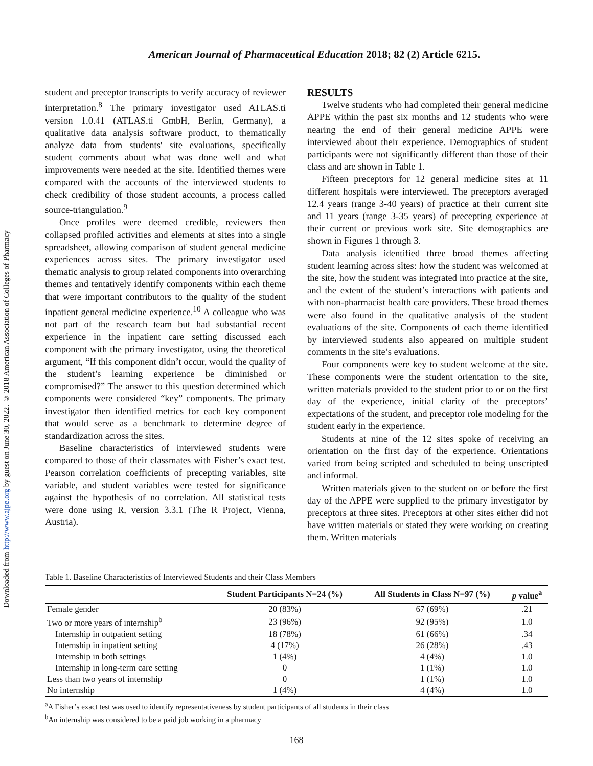Downloaded from http://www.ajpe.org by guest on June 30, 2022. © 2018 American Association of Colleges of Pharmacy
American Journal of Pharmaceutical Education 2018; 82 (2) Article 6215.
student and preceptor transcripts to verify accuracy of reviewer interpretation.<sup>8</sup> The primary investigator used ATLAS.ti version 1.0.41 (ATLAS.ti GmbH, Berlin, Germany), a qualitative data analysis software product, to thematically analyze data from students' site evaluations, specifically student comments about what was done well and what improvements were needed at the site. Identified themes were compared with the accounts of the interviewed students to check credibility of those student accounts, a process called source-triangulation.<sup>9</sup>
Once profiles were deemed credible, reviewers then collapsed profiled activities and elements at sites into a single spreadsheet, allowing comparison of student general medicine experiences across sites. The primary investigator used thematic analysis to group related components into overarching themes and tentatively identify components within each theme that were important contributors to the quality of the student inpatient general medicine experience.<sup>10</sup> A colleague who was not part of the research team but had substantial recent experience in the inpatient care setting discussed each component with the primary investigator, using the theoretical argument, “If this component didn’t occur, would the quality of the student’s learning experience be diminished or compromised?” The answer to this question determined which components were considered “key” components. The primary investigator then identified metrics for each key component that would serve as a benchmark to determine degree of standardization across the sites.
Baseline characteristics of interviewed students were compared to those of their classmates with Fisher’s exact test. Pearson correlation coefficients of precepting variables, site variable, and student variables were tested for significance against the hypothesis of no correlation. All statistical tests were done using R, version 3.3.1 (The R Project, Vienna, Austria).
RESULTS
Twelve students who had completed their general medicine APPE within the past six months and 12 students who were nearing the end of their general medicine APPE were interviewed about their experience. Demographics of student participants were not significantly different than those of their class and are shown in Table 1.
Fifteen preceptors for 12 general medicine sites at 11 different hospitals were interviewed. The preceptors averaged 12.4 years (range 3-40 years) of practice at their current site and 11 years (range 3-35 years) of precepting experience at their current or previous work site. Site demographics are shown in Figures 1 through 3.
Data analysis identified three broad themes affecting student learning across sites: how the student was welcomed at the site, how the student was integrated into practice at the site, and the extent of the student’s interactions with patients and with non-pharmacist health care providers. These broad themes were also found in the qualitative analysis of the student evaluations of the site. Components of each theme identified by interviewed students also appeared on multiple student comments in the site’s evaluations.
Four components were key to student welcome at the site. These components were the student orientation to the site, written materials provided to the student prior to or on the first day of the experience, initial clarity of the preceptors’ expectations of the student, and preceptor role modeling for the student early in the experience.
Students at nine of the 12 sites spoke of receiving an orientation on the first day of the experience. Orientations varied from being scripted and scheduled to being unscripted and informal.
Written materials given to the student on or before the first day of the APPE were supplied to the primary investigator by preceptors at three sites. Preceptors at other sites either did not have written materials or stated they were working on creating them. Written materials
Table 1. Baseline Characteristics of Interviewed Students and their Class Members
| | Student Participants N=24 (%) | All Students in Class N=97 (%) | p value<sup>a</sup> |
| --- | --- | --- | --- |
| Female gender | 20 (83%) | 67 (69%) | .21 |
| Two or more years of internship<sup>b</sup> | 23 (96%) | 92 (95%) | 1.0 |
| Internship in outpatient setting | 18 (78%) | 61 (66%) | .34 |
| Internship in inpatient setting | 4 (17%) | 26 (28%) | .43 |
| Internship in both settings | 1 (4%) | 4 (4%) | 1.0 |
| Internship in long-term care setting | 0 | 1 (1%) | 1.0 |
| Less than two years of internship | 0 | 1 (1%) | 1.0 |
| No internship | 1 (4%) | 4 (4%) | 1.0 |
<sup>a</sup> A Fisher’s exact test was used to identify representativeness by student participants of all students in their class
<sup>b</sup> An internship was considered to be a paid job working in a pharmacy
168